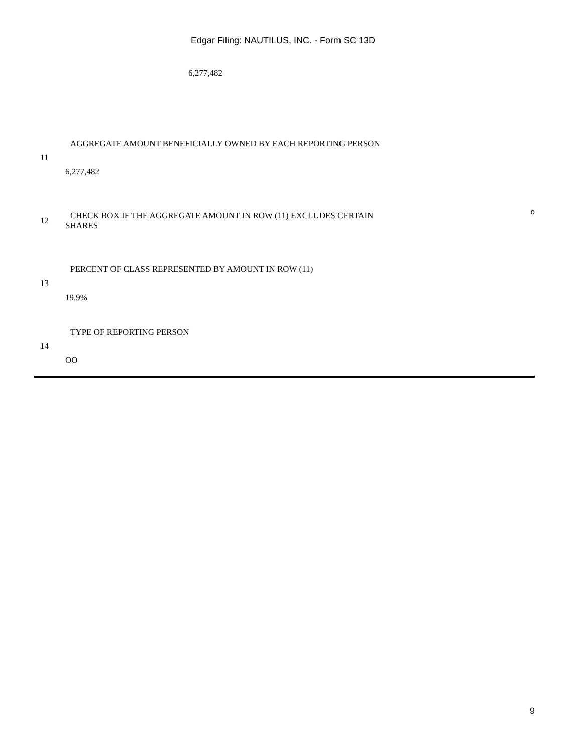Edgar Filing: NAUTILUS, INC. - Form SC 13D
6,277,482
| 11 | AGGREGATE AMOUNT BENEFICIALLY OWNED BY EACH REPORTING PERSON 6,277,482 | |
| 12 | CHECK BOX IF THE AGGREGATE AMOUNT IN ROW (11) EXCLUDES CERTAIN SHARES | o |
| 13 | PERCENT OF CLASS REPRESENTED BY AMOUNT IN ROW (11) 19.9% | |
| 14 | TYPE OF REPORTING PERSON OO | |
9